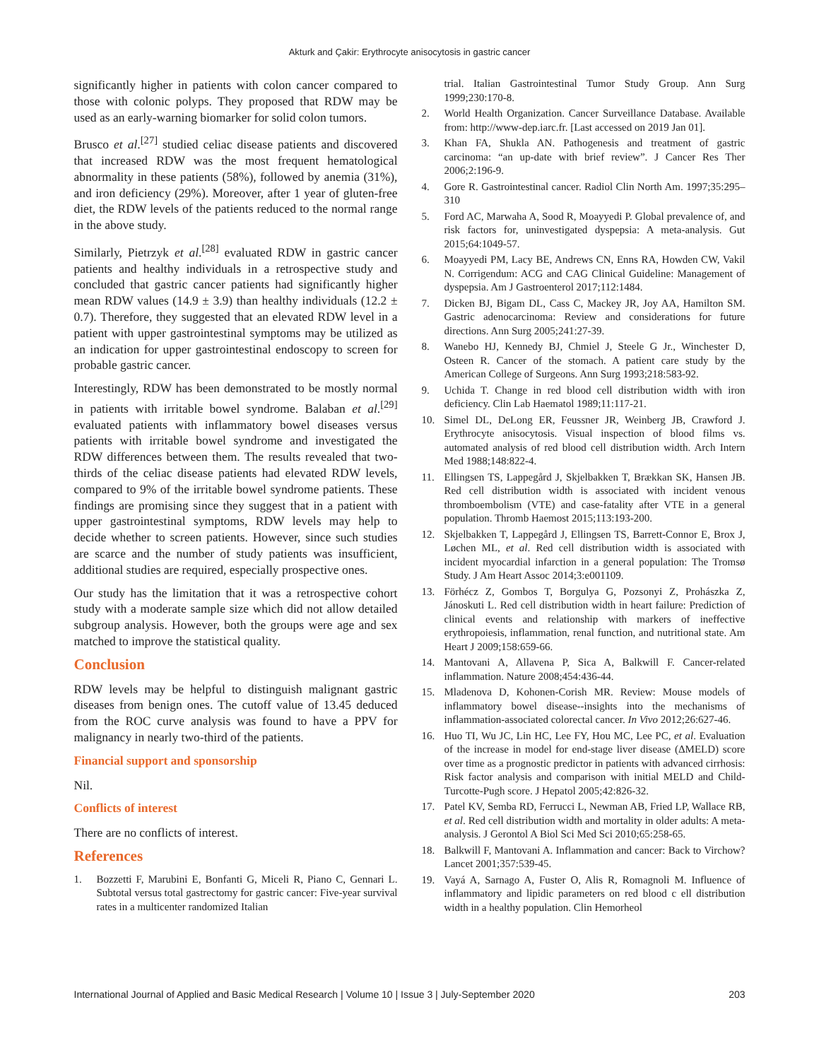Akturk and Çakir: Erythrocyte anisocytosis in gastric cancer
significantly higher in patients with colon cancer compared to those with colonic polyps. They proposed that RDW may be used as an early-warning biomarker for solid colon tumors.
Brusco et al.<sup>[27]</sup> studied celiac disease patients and discovered that increased RDW was the most frequent hematological abnormality in these patients (58%), followed by anemia (31%), and iron deficiency (29%). Moreover, after 1 year of gluten-free diet, the RDW levels of the patients reduced to the normal range in the above study.
Similarly, Pietrzyk et al.<sup>[28]</sup> evaluated RDW in gastric cancer patients and healthy individuals in a retrospective study and concluded that gastric cancer patients had significantly higher mean RDW values (14.9 ± 3.9) than healthy individuals (12.2 ± 0.7). Therefore, they suggested that an elevated RDW level in a patient with upper gastrointestinal symptoms may be utilized as an indication for upper gastrointestinal endoscopy to screen for probable gastric cancer.
Interestingly, RDW has been demonstrated to be mostly normal in patients with irritable bowel syndrome. Balaban et al.<sup>[29]</sup> evaluated patients with inflammatory bowel diseases versus patients with irritable bowel syndrome and investigated the RDW differences between them. The results revealed that two-thirds of the celiac disease patients had elevated RDW levels, compared to 9% of the irritable bowel syndrome patients. These findings are promising since they suggest that in a patient with upper gastrointestinal symptoms, RDW levels may help to decide whether to screen patients. However, since such studies are scarce and the number of study patients was insufficient, additional studies are required, especially prospective ones.
Our study has the limitation that it was a retrospective cohort study with a moderate sample size which did not allow detailed subgroup analysis. However, both the groups were age and sex matched to improve the statistical quality.
Conclusion
RDW levels may be helpful to distinguish malignant gastric diseases from benign ones. The cutoff value of 13.45 deduced from the ROC curve analysis was found to have a PPV for malignancy in nearly two-third of the patients.
Financial support and sponsorship
Nil.
Conflicts of interest
There are no conflicts of interest.
References
1. Bozzetti F, Marubini E, Bonfanti G, Miceli R, Piano C, Gennari L. Subtotal versus total gastrectomy for gastric cancer: Five-year survival rates in a multicenter randomized Italian
trial. Italian Gastrointestinal Tumor Study Group. Ann Surg 1999;230:170-8.
2. World Health Organization. Cancer Surveillance Database. Available from: http://www-dep.iarc.fr. [Last accessed on 2019 Jan 01].
3. Khan FA, Shukla AN. Pathogenesis and treatment of gastric carcinoma: “an up-date with brief review”. J Cancer Res Ther 2006;2:196-9.
4. Gore R. Gastrointestinal cancer. Radiol Clin North Am. 1997;35:295–310
5. Ford AC, Marwaha A, Sood R, Moayyedi P. Global prevalence of, and risk factors for, uninvestigated dyspepsia: A meta-analysis. Gut 2015;64:1049-57.
6. Moayyedi PM, Lacy BE, Andrews CN, Enns RA, Howden CW, Vakil N. Corrigendum: ACG and CAG Clinical Guideline: Management of dyspepsia. Am J Gastroenterol 2017;112:1484.
7. Dicken BJ, Bigam DL, Cass C, Mackey JR, Joy AA, Hamilton SM. Gastric adenocarcinoma: Review and considerations for future directions. Ann Surg 2005;241:27-39.
8. Wanebo HJ, Kennedy BJ, Chmiel J, Steele G Jr., Winchester D, Osteen R. Cancer of the stomach. A patient care study by the American College of Surgeons. Ann Surg 1993;218:583-92.
9. Uchida T. Change in red blood cell distribution width with iron deficiency. Clin Lab Haematol 1989;11:117-21.
10. Simel DL, DeLong ER, Feussner JR, Weinberg JB, Crawford J. Erythrocyte anisocytosis. Visual inspection of blood films vs. automated analysis of red blood cell distribution width. Arch Intern Med 1988;148:822-4.
11. Ellingsen TS, Lappegård J, Skjelbakken T, Brækkan SK, Hansen JB. Red cell distribution width is associated with incident venous thromboembolism (VTE) and case-fatality after VTE in a general population. Thromb Haemost 2015;113:193-200.
12. Skjelbakken T, Lappegård J, Ellingsen TS, Barrett-Connor E, Brox J, Løchen ML, et al. Red cell distribution width is associated with incident myocardial infarction in a general population: The Tromsø Study. J Am Heart Assoc 2014;3:e001109.
13. Förhécz Z, Gombos T, Borgulya G, Pozsonyi Z, Prohászka Z, Jánoskuti L. Red cell distribution width in heart failure: Prediction of clinical events and relationship with markers of ineffective erythropoiesis, inflammation, renal function, and nutritional state. Am Heart J 2009;158:659-66.
14. Mantovani A, Allavena P, Sica A, Balkwill F. Cancer-related inflammation. Nature 2008;454:436-44.
15. Mladenova D, Kohonen-Corish MR. Review: Mouse models of inflammatory bowel disease--insights into the mechanisms of inflammation-associated colorectal cancer. In Vivo 2012;26:627-46.
16. Huo TI, Wu JC, Lin HC, Lee FY, Hou MC, Lee PC, et al. Evaluation of the increase in model for end-stage liver disease (ΔMELD) score over time as a prognostic predictor in patients with advanced cirrhosis: Risk factor analysis and comparison with initial MELD and Child-Turcotte-Pugh score. J Hepatol 2005;42:826-32.
17. Patel KV, Semba RD, Ferrucci L, Newman AB, Fried LP, Wallace RB, et al. Red cell distribution width and mortality in older adults: A meta-analysis. J Gerontol A Biol Sci Med Sci 2010;65:258-65.
18. Balkwill F, Mantovani A. Inflammation and cancer: Back to Virchow? Lancet 2001;357:539-45.
19. Vayá A, Sarnago A, Fuster O, Alis R, Romagnoli M. Influence of inflammatory and lipidic parameters on red blood c ell distribution width in a healthy population. Clin Hemorheol
International Journal of Applied and Basic Medical Research | Volume 10 | Issue 3 | July-September 2020 203